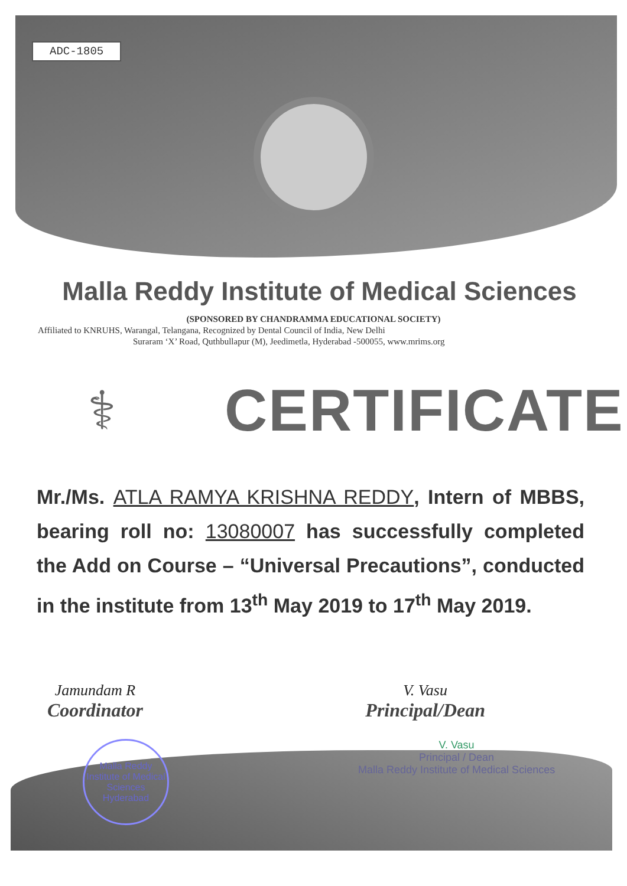ADC-1805
Malla Reddy Institute of Medical Sciences
(SPONSORED BY CHANDRAMMA EDUCATIONAL SOCIETY)
Affiliated to KNRUHS, Warangal, Telangana, Recognized by Dental Council of India, New Delhi
Suraram ‘X’ Road, Quthbullapur (M), Jeedimetla, Hyderabad -500055, www.mrims.org
⚕ CERTIFICATE
Mr./Ms. ATLA RAMYA KRISHNA REDDY, Intern of MBBS, bearing roll no: 13080007 has successfully completed the Add on Course – “Universal Precautions”, conducted in the institute from 13<sup>th</sup> May 2019 to 17<sup>th</sup> May 2019.
Jamundam R
Coordinator
V. Vasu
Principal/Dean
Malla Reddy Institute of Medical Sciences Hyderabad
V. Vasu
Principal / Dean
Malla Reddy Institute of Medical Sciences